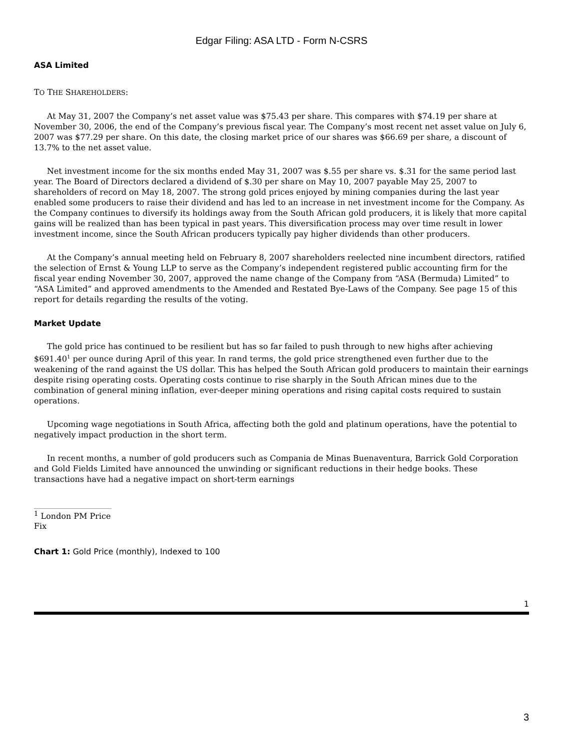Edgar Filing: ASA LTD - Form N-CSRS
ASA Limited
TO THE SHAREHOLDERS:
At May 31, 2007 the Company’s net asset value was $75.43 per share. This compares with $74.19 per share at November 30, 2006, the end of the Company’s previous fiscal year. The Company’s most recent net asset value on July 6, 2007 was $77.29 per share. On this date, the closing market price of our shares was $66.69 per share, a discount of 13.7% to the net asset value.
Net investment income for the six months ended May 31, 2007 was $.55 per share vs. $.31 for the same period last year. The Board of Directors declared a dividend of $.30 per share on May 10, 2007 payable May 25, 2007 to shareholders of record on May 18, 2007. The strong gold prices enjoyed by mining companies during the last year enabled some producers to raise their dividend and has led to an increase in net investment income for the Company. As the Company continues to diversify its holdings away from the South African gold producers, it is likely that more capital gains will be realized than has been typical in past years. This diversification process may over time result in lower investment income, since the South African producers typically pay higher dividends than other producers.
At the Company’s annual meeting held on February 8, 2007 shareholders reelected nine incumbent directors, ratified the selection of Ernst & Young LLP to serve as the Company’s independent registered public accounting firm for the fiscal year ending November 30, 2007, approved the name change of the Company from “ASA (Bermuda) Limited” to “ASA Limited” and approved amendments to the Amended and Restated Bye-Laws of the Company. See page 15 of this report for details regarding the results of the voting.
Market Update
The gold price has continued to be resilient but has so far failed to push through to new highs after achieving $691.40<sup>1</sup> per ounce during April of this year. In rand terms, the gold price strengthened even further due to the weakening of the rand against the US dollar. This has helped the South African gold producers to maintain their earnings despite rising operating costs. Operating costs continue to rise sharply in the South African mines due to the combination of general mining inflation, ever-deeper mining operations and rising capital costs required to sustain operations.
Upcoming wage negotiations in South Africa, affecting both the gold and platinum operations, have the potential to negatively impact production in the short term.
In recent months, a number of gold producers such as Compania de Minas Buenaventura, Barrick Gold Corporation and Gold Fields Limited have announced the unwinding or significant reductions in their hedge books. These transactions have had a negative impact on short-term earnings
<sup>1</sup> London PM Price Fix
Chart 1: Gold Price (monthly), Indexed to 100
1
3